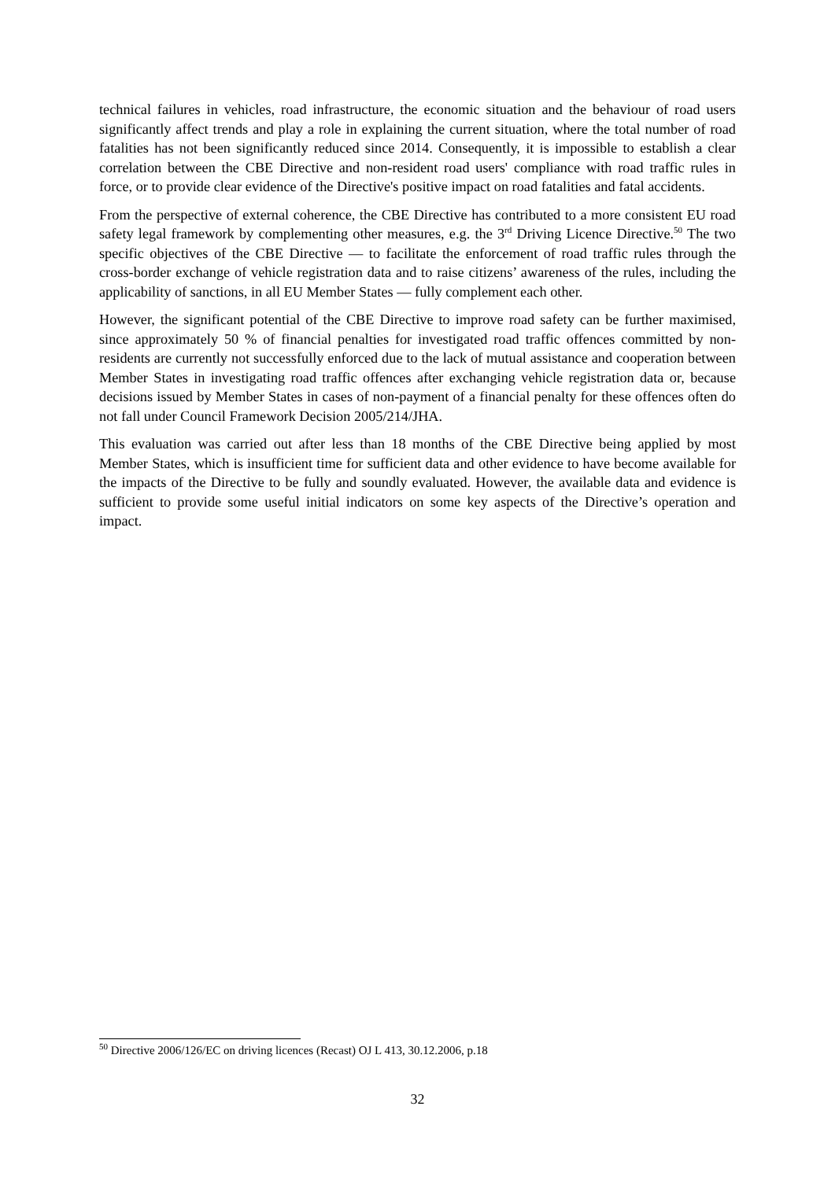technical failures in vehicles, road infrastructure, the economic situation and the behaviour of road users significantly affect trends and play a role in explaining the current situation, where the total number of road fatalities has not been significantly reduced since 2014. Consequently, it is impossible to establish a clear correlation between the CBE Directive and non-resident road users' compliance with road traffic rules in force, or to provide clear evidence of the Directive's positive impact on road fatalities and fatal accidents.
From the perspective of external coherence, the CBE Directive has contributed to a more consistent EU road safety legal framework by complementing other measures, e.g. the 3<sup>rd</sup> Driving Licence Directive.<sup>50</sup> The two specific objectives of the CBE Directive — to facilitate the enforcement of road traffic rules through the cross-border exchange of vehicle registration data and to raise citizens’ awareness of the rules, including the applicability of sanctions, in all EU Member States — fully complement each other.
However, the significant potential of the CBE Directive to improve road safety can be further maximised, since approximately 50 % of financial penalties for investigated road traffic offences committed by non-residents are currently not successfully enforced due to the lack of mutual assistance and cooperation between Member States in investigating road traffic offences after exchanging vehicle registration data or, because decisions issued by Member States in cases of non-payment of a financial penalty for these offences often do not fall under Council Framework Decision 2005/214/JHA.
This evaluation was carried out after less than 18 months of the CBE Directive being applied by most Member States, which is insufficient time for sufficient data and other evidence to have become available for the impacts of the Directive to be fully and soundly evaluated. However, the available data and evidence is sufficient to provide some useful initial indicators on some key aspects of the Directive’s operation and impact.
<sup>50</sup> Directive 2006/126/EC on driving licences (Recast) OJ L 413, 30.12.2006, p.18
32